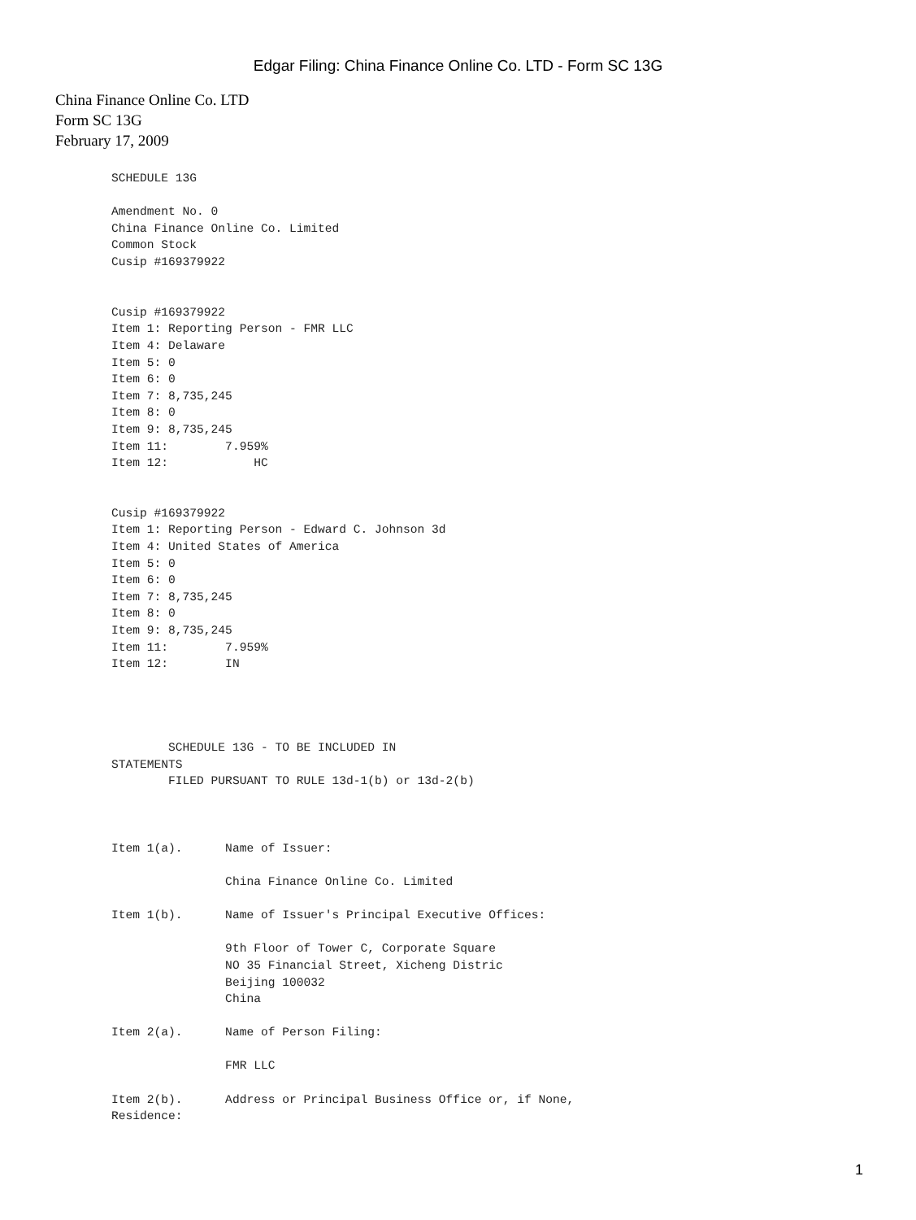Edgar Filing: China Finance Online Co. LTD - Form SC 13G
China Finance Online Co. LTD
Form SC 13G
February 17, 2009
SCHEDULE 13G

Amendment No. 0
China Finance Online Co. Limited
Common Stock
Cusip #169379922


Cusip #169379922
Item 1: Reporting Person - FMR LLC
Item 4: Delaware
Item 5: 0
Item 6: 0
Item 7: 8,735,245
Item 8: 0
Item 9: 8,735,245
Item 11:        7.959%
Item 12:            HC


Cusip #169379922
Item 1: Reporting Person - Edward C. Johnson 3d
Item 4: United States of America
Item 5: 0
Item 6: 0
Item 7: 8,735,245
Item 8: 0
Item 9: 8,735,245
Item 11:        7.959%
Item 12:        IN




        SCHEDULE 13G - TO BE INCLUDED IN
STATEMENTS
        FILED PURSUANT TO RULE 13d-1(b) or 13d-2(b)



Item 1(a).      Name of Issuer:

                China Finance Online Co. Limited

Item 1(b).      Name of Issuer's Principal Executive Offices:

                9th Floor of Tower C, Corporate Square
                NO 35 Financial Street, Xicheng Distric
                Beijing 100032
                China

Item 2(a).      Name of Person Filing:

                FMR LLC

Item 2(b).      Address or Principal Business Office or, if None,
Residence:
1